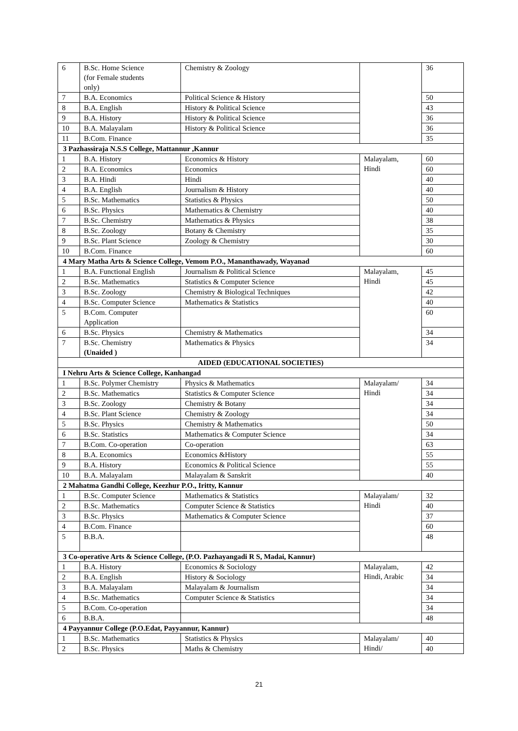| 6 | B.Sc. Home Science (for Female students only) | Chemistry & Zoology | | 36 |
| 7 | B.A. Economics | Political Science & History | | 50 |
| 8 | B.A. English | History & Political Science | | 43 |
| 9 | B.A. History | History & Political Science | | 36 |
| 10 | B.A. Malayalam | History & Political Science | | 36 |
| 11 | B.Com. Finance | | | 35 |
| 3 Pazhassiraja N.S.S College, Mattannur ,Kannur | | | | |
| 1 | B.A. History | Economics & History | Malayalam, Hindi | 60 |
| 2 | B.A. Economics | Economics | | 60 |
| 3 | B.A. Hindi | Hindi | | 40 |
| 4 | B.A. English | Journalism & History | | 40 |
| 5 | B.Sc. Mathematics | Statistics & Physics | | 50 |
| 6 | B.Sc. Physics | Mathematics & Chemistry | | 40 |
| 7 | B.Sc. Chemistry | Mathematics & Physics | | 38 |
| 8 | B.Sc. Zoology | Botany & Chemistry | | 35 |
| 9 | B.Sc. Plant Science | Zoology & Chemistry | | 30 |
| 10 | B.Com. Finance | | | 60 |
| 4 Mary Matha Arts & Science College, Vemom P.O., Mananthawady, Wayanad | | | | |
| 1 | B.A. Functional English | Journalism & Political Science | Malayalam, Hindi | 45 |
| 2 | B.Sc. Mathematics | Statistics & Computer Science | | 45 |
| 3 | B.Sc. Zoology | Chemistry & Biological Techniques | | 42 |
| 4 | B.Sc. Computer Science | Mathematics & Statistics | | 40 |
| 5 | B.Com. Computer Application | | | 60 |
| 6 | B.Sc. Physics | Chemistry & Mathematics | | 34 |
| 7 | B.Sc. Chemistry (Unaided ) | Mathematics & Physics | | 34 |
| AIDED (EDUCATIONAL SOCIETIES) | | | | |
| I Nehru Arts & Science College, Kanhangad | | | | |
| 1 | B.Sc. Polymer Chemistry | Physics & Mathematics | Malayalam/ Hindi | 34 |
| 2 | B.Sc. Mathematics | Statistics & Computer Science | | 34 |
| 3 | B.Sc. Zoology | Chemistry & Botany | | 34 |
| 4 | B.Sc. Plant Science | Chemistry & Zoology | | 34 |
| 5 | B.Sc. Physics | Chemistry & Mathematics | | 50 |
| 6 | B.Sc. Statistics | Mathematics & Computer Science | | 34 |
| 7 | B.Com. Co-operation | Co-operation | | 63 |
| 8 | B.A. Economics | Economics &History | | 55 |
| 9 | B.A. History | Economics & Political Science | | 55 |
| 10 | B.A. Malayalam | Malayalam & Sanskrit | | 40 |
| 2 Mahatma Gandhi College, Keezhur P.O., Iritty, Kannur | | | | |
| 1 | B.Sc. Computer Science | Mathematics & Statistics | Malayalam/ Hindi | 32 |
| 2 | B.Sc. Mathematics | Computer Science & Statistics | | 40 |
| 3 | B.Sc. Physics | Mathematics & Computer Science | | 37 |
| 4 | B.Com. Finance | | | 60 |
| 5 | B.B.A. | | | 48 |
| 3 Co-operative Arts & Science College, (P.O. Pazhayangadi R S, Madai, Kannur) | | | | |
| 1 | B.A. History | Economics & Sociology | Malayalam, Hindi, Arabic | 42 |
| 2 | B.A. English | History & Sociology | | 34 |
| 3 | B.A. Malayalam | Malayalam & Journalism | | 34 |
| 4 | B.Sc. Mathematics | Computer Science & Statistics | | 34 |
| 5 | B.Com. Co-operation | | | 34 |
| 6 | B.B.A. | | | 48 |
| 4 Payyannur College (P.O.Edat, Payyannur, Kannur) | | | | |
| 1 | B.Sc. Mathematics | Statistics & Physics | Malayalam/ Hindi/ | 40 |
| 2 | B.Sc. Physics | Maths & Chemistry | | 40 |
21